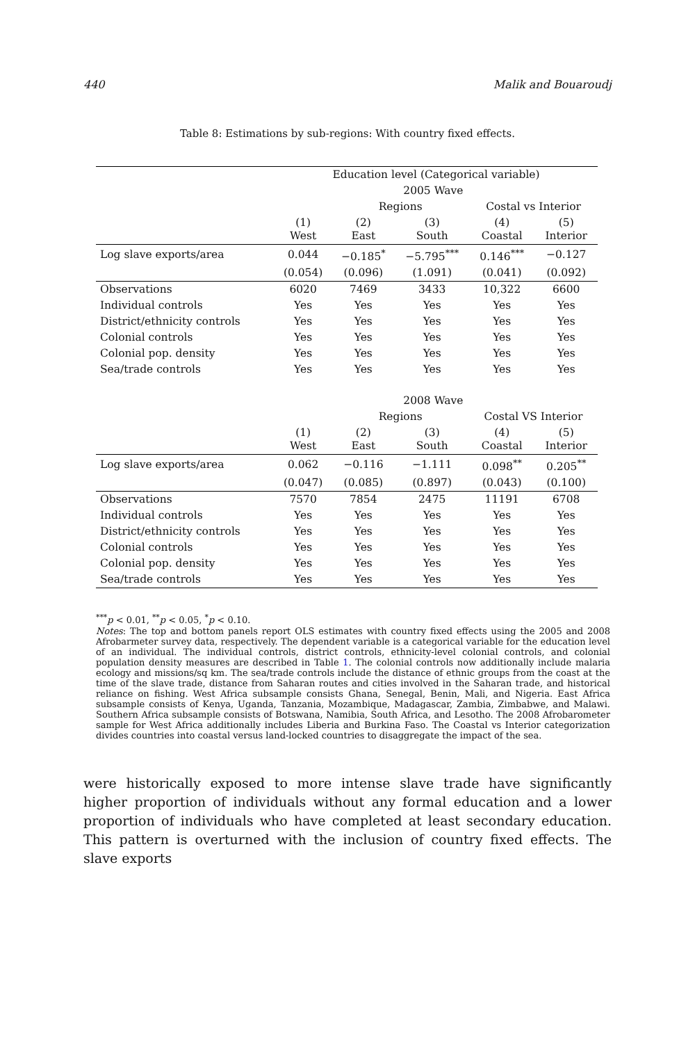440 Malik and Bouaroudj
Table 8: Estimations by sub-regions: With country fixed effects.
| | Education level (Categorical variable) | | | | |
| | | 2005 Wave | | | |
| | | Regions | | Costal vs Interior | |
| | (1) West | (2) East | (3) South | (4) Coastal | (5) Interior |
| Log slave exports/area | 0.044 | −0.185<sup>*</sup> | −5.795<sup>***</sup> | 0.146<sup>***</sup> | −0.127 |
| | (0.054) | (0.096) | (1.091) | (0.041) | (0.092) |
| Observations | 6020 | 7469 | 3433 | 10,322 | 6600 |
| Individual controls | Yes | Yes | Yes | Yes | Yes |
| District/ethnicity controls | Yes | Yes | Yes | Yes | Yes |
| Colonial controls | Yes | Yes | Yes | Yes | Yes |
| Colonial pop. density | Yes | Yes | Yes | Yes | Yes |
| Sea/trade controls | Yes | Yes | Yes | Yes | Yes |
| | | 2008 Wave | | | |
| | | Regions | | Costal VS Interior | |
| | (1) West | (2) East | (3) South | (4) Coastal | (5) Interior |
| Log slave exports/area | 0.062 | −0.116 | −1.111 | 0.098<sup>**</sup> | 0.205<sup>**</sup> |
| | (0.047) | (0.085) | (0.897) | (0.043) | (0.100) |
| Observations | 7570 | 7854 | 2475 | 11191 | 6708 |
| Individual controls | Yes | Yes | Yes | Yes | Yes |
| District/ethnicity controls | Yes | Yes | Yes | Yes | Yes |
| Colonial controls | Yes | Yes | Yes | Yes | Yes |
| Colonial pop. density | Yes | Yes | Yes | Yes | Yes |
| Sea/trade controls | Yes | Yes | Yes | Yes | Yes |
<sup>***</sup> p < 0.01, <sup>**</sup>p < 0.05, <sup>*</sup>p < 0.10.
Notes: The top and bottom panels report OLS estimates with country fixed effects using the 2005 and 2008 Afrobarmeter survey data, respectively. The dependent variable is a categorical variable for the education level of an individual. The individual controls, district controls, ethnicity-level colonial controls, and colonial population density measures are described in Table 1. The colonial controls now additionally include malaria ecology and missions/sq km. The sea/trade controls include the distance of ethnic groups from the coast at the time of the slave trade, distance from Saharan routes and cities involved in the Saharan trade, and historical reliance on fishing. West Africa subsample consists Ghana, Senegal, Benin, Mali, and Nigeria. East Africa subsample consists of Kenya, Uganda, Tanzania, Mozambique, Madagascar, Zambia, Zimbabwe, and Malawi. Southern Africa subsample consists of Botswana, Namibia, South Africa, and Lesotho. The 2008 Afrobarometer sample for West Africa additionally includes Liberia and Burkina Faso. The Coastal vs Interior categorization divides countries into coastal versus land-locked countries to disaggregate the impact of the sea.
were historically exposed to more intense slave trade have significantly higher proportion of individuals without any formal education and a lower proportion of individuals who have completed at least secondary education. This pattern is overturned with the inclusion of country fixed effects. The slave exports